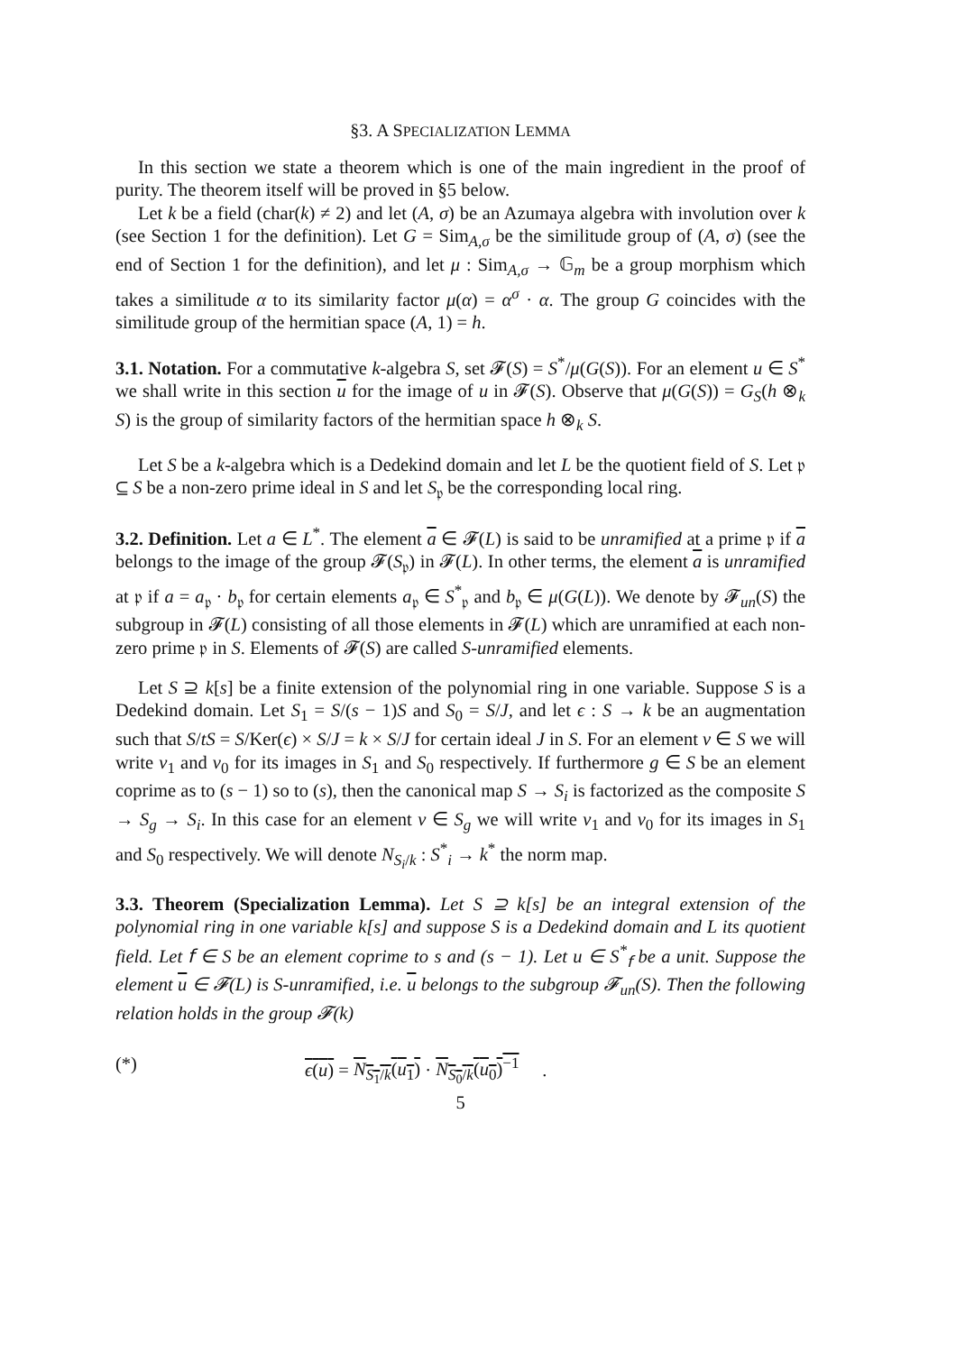§3. A SPECIALIZATION LEMMA
In this section we state a theorem which is one of the main ingredient in the proof of purity. The theorem itself will be proved in §5 below.
Let k be a field (char(k) ≠ 2) and let (A, σ) be an Azumaya algebra with involution over k (see Section 1 for the definition). Let G = Sim<sub>A,σ</sub> be the similitude group of (A, σ) (see the end of Section 1 for the definition), and let μ : Sim<sub>A,σ</sub> → 𝔾<sub>m</sub> be a group morphism which takes a similitude α to its similarity factor μ(α) = α<sup>σ</sup> · α. The group G coincides with the similitude group of the hermitian space (A, 1) = h.
3.1. Notation. For a commutative k-algebra S, set 𝓕(S) = S<sup>*</sup>/μ(G(S)). For an element u ∈ S<sup>*</sup> we shall write in this section u for the image of u in 𝓕(S). Observe that μ(G(S)) = G<sub>S</sub>(h ⊗<sub>k</sub> S) is the group of similarity factors of the hermitian space h ⊗<sub>k</sub> S.
Let S be a k-algebra which is a Dedekind domain and let L be the quotient field of S. Let 𝔭 ⊆ S be a non-zero prime ideal in S and let S<sub>𝔭</sub> be the corresponding local ring.
3.2. Definition. Let a ∈ L<sup>*</sup>. The element a ∈ 𝓕(L) is said to be unramified at a prime 𝔭 if a belongs to the image of the group 𝓕(S<sub>𝔭</sub>) in 𝓕(L). In other terms, the element a is unramified at 𝔭 if a = a<sub>𝔭</sub> · b<sub>𝔭</sub> for certain elements a<sub>𝔭</sub> ∈ S<sup>*</sup><sub>𝔭</sub> and b<sub>𝔭</sub> ∈ μ(G(L)). We denote by 𝓕<sub>un</sub>(S) the subgroup in 𝓕(L) consisting of all those elements in 𝓕(L) which are unramified at each non-zero prime 𝔭 in S. Elements of 𝓕(S) are called S-unramified elements.
Let S ⊇ k[s] be a finite extension of the polynomial ring in one variable. Suppose S is a Dedekind domain. Let S<sub>1</sub> = S/(s − 1)S and S<sub>0</sub> = S/J, and let ϵ : S → k be an augmentation such that S/tS = S/Ker(ϵ) × S/J = k × S/J for certain ideal J in S. For an element v ∈ S we will write v<sub>1</sub> and v<sub>0</sub> for its images in S<sub>1</sub> and S<sub>0</sub> respectively. If furthermore g ∈ S be an element coprime as to (s − 1) so to (s), then the canonical map S → S<sub>i</sub> is factorized as the composite S → S<sub>g</sub> → S<sub>i</sub>. In this case for an element v ∈ S<sub>g</sub> we will write v<sub>1</sub> and v<sub>0</sub> for its images in S<sub>1</sub> and S<sub>0</sub> respectively. We will denote N<sub>S<sub>i</sub>/k</sub> : S<sup>*</sup><sub>i</sub> → k<sup>*</sup> the norm map.
3.3. Theorem (Specialization Lemma). Let S ⊇ k[s] be an integral extension of the polynomial ring in one variable k[s] and suppose S is a Dedekind domain and L its quotient field. Let 𝖿 ∈ S be an element coprime to s and (s − 1). Let u ∈ S<sup>*</sup><sub>𝖿</sub> be a unit. Suppose the element u ∈ 𝓕(L) is S-unramified, i.e. u belongs to the subgroup 𝓕<sub>un</sub>(S). Then the following relation holds in the group 𝓕(k)
(*) ϵ(u) = N<sub>S<sub>1</sub>/k</sub>(u<sub>1</sub>) · N<sub>S<sub>0</sub>/k</sub>(u<sub>0</sub>)<sup>−1</sup> .
5